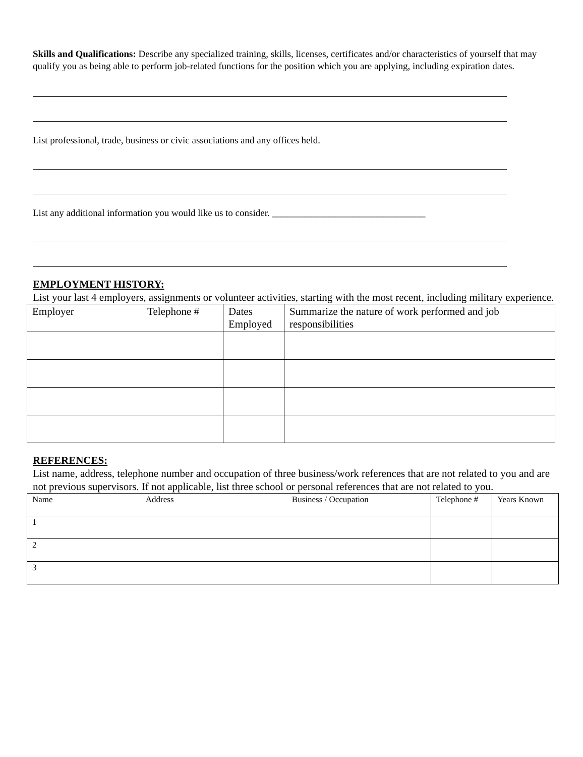Skills and Qualifications: Describe any specialized training, skills, licenses, certificates and/or characteristics of yourself that may qualify you as being able to perform job-related functions for the position which you are applying, including expiration dates.
List professional, trade, business or civic associations and any offices held.
List any additional information you would like us to consider. ________________________________
EMPLOYMENT HISTORY:
List your last 4 employers, assignments or volunteer activities, starting with the most recent, including military experience.
| Employer Telephone # | Dates Employed | Summarize the nature of work performed and job responsibilities |
| --- | --- | --- |
REFERENCES:
List name, address, telephone number and occupation of three business/work references that are not related to you and are not previous supervisors. If not applicable, list three school or personal references that are not related to you.
| Name Address Business / Occupation | Telephone # | Years Known |
| --- | --- | --- |
| 1 | | |
| 2 | | |
| 3 | | |